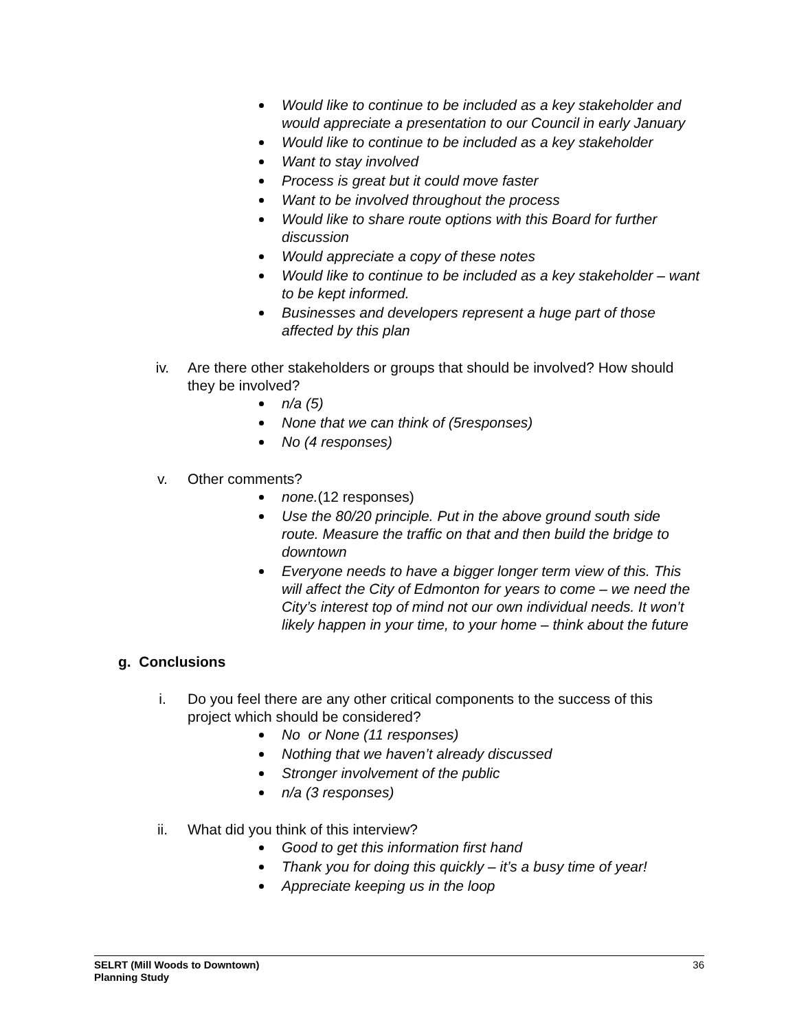Would like to continue to be included as a key stakeholder and would appreciate a presentation to our Council in early January
Would like to continue to be included as a key stakeholder
Want to stay involved
Process is great but it could move faster
Want to be involved throughout the process
Would like to share route options with this Board for further discussion
Would appreciate a copy of these notes
Would like to continue to be included as a key stakeholder – want to be kept informed.
Businesses and developers represent a huge part of those affected by this plan
iv. Are there other stakeholders or groups that should be involved? How should they be involved?
n/a (5)
None that we can think of (5responses)
No (4 responses)
v. Other comments?
none.(12 responses)
Use the 80/20 principle. Put in the above ground south side route. Measure the traffic on that and then build the bridge to downtown
Everyone needs to have a bigger longer term view of this. This will affect the City of Edmonton for years to come – we need the City’s interest top of mind not our own individual needs. It won’t likely happen in your time, to your home – think about the future
g. Conclusions
i. Do you feel there are any other critical components to the success of this project which should be considered?
No or None (11 responses)
Nothing that we haven’t already discussed
Stronger involvement of the public
n/a (3 responses)
ii. What did you think of this interview?
Good to get this information first hand
Thank you for doing this quickly – it’s a busy time of year!
Appreciate keeping us in the loop
SELRT (Mill Woods to Downtown)
Planning Study 36